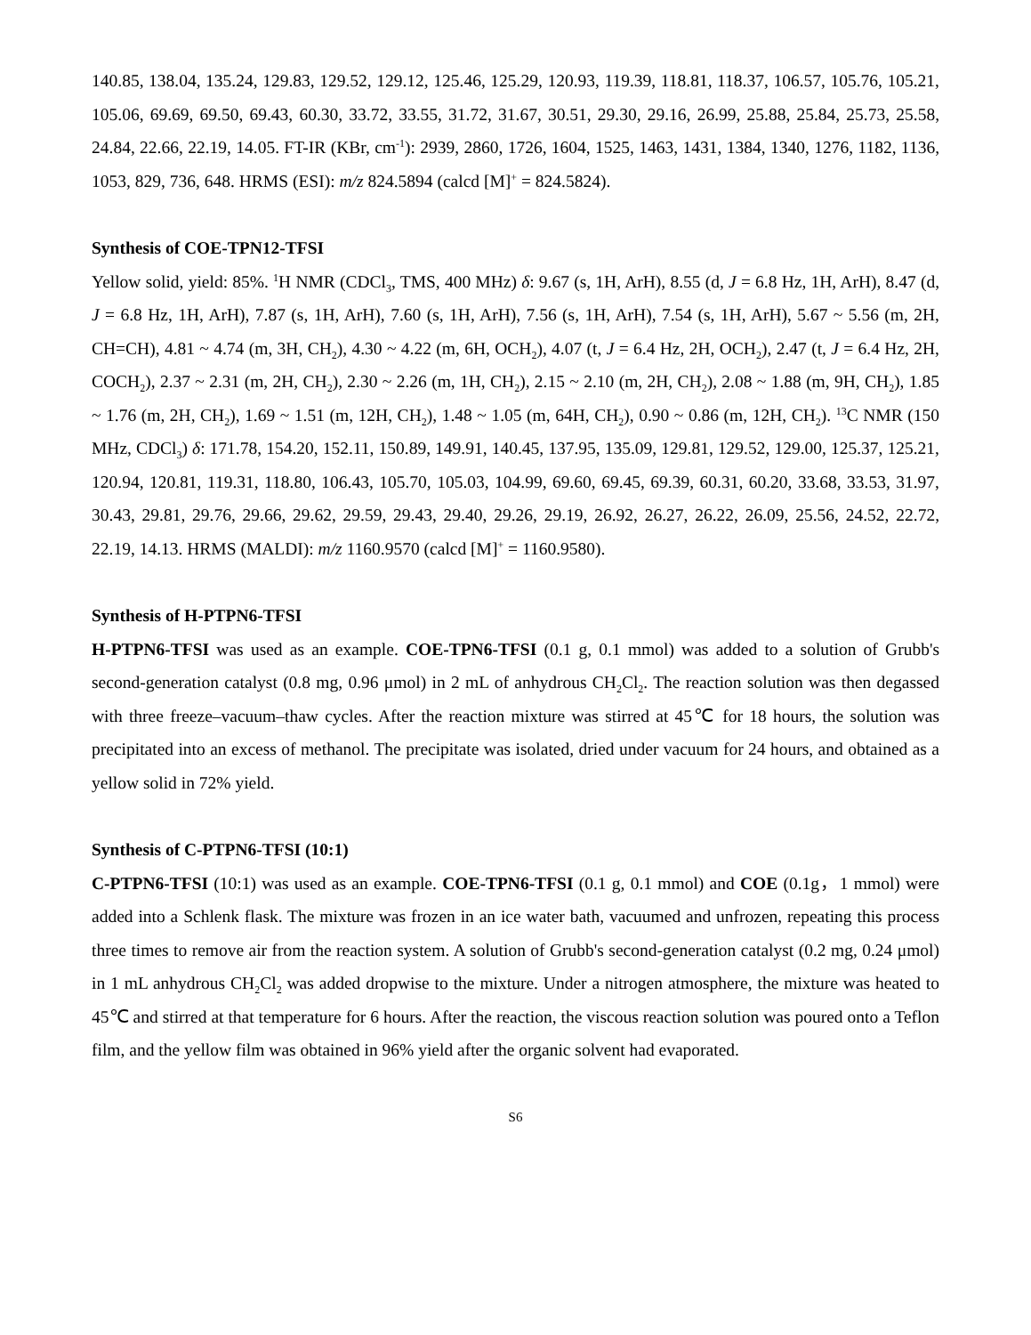140.85, 138.04, 135.24, 129.83, 129.52, 129.12, 125.46, 125.29, 120.93, 119.39, 118.81, 118.37, 106.57, 105.76, 105.21, 105.06, 69.69, 69.50, 69.43, 60.30, 33.72, 33.55, 31.72, 31.67, 30.51, 29.30, 29.16, 26.99, 25.88, 25.84, 25.73, 25.58, 24.84, 22.66, 22.19, 14.05. FT-IR (KBr, cm<sup>-1</sup>): 2939, 2860, 1726, 1604, 1525, 1463, 1431, 1384, 1340, 1276, 1182, 1136, 1053, 829, 736, 648. HRMS (ESI): m/z 824.5894 (calcd [M]<sup>+</sup> = 824.5824).
Synthesis of COE-TPN12-TFSI
Yellow solid, yield: 85%. <sup>1</sup>H NMR (CDCl<sub>3</sub>, TMS, 400 MHz) δ: 9.67 (s, 1H, ArH), 8.55 (d, J = 6.8 Hz, 1H, ArH), 8.47 (d, J = 6.8 Hz, 1H, ArH), 7.87 (s, 1H, ArH), 7.60 (s, 1H, ArH), 7.56 (s, 1H, ArH), 7.54 (s, 1H, ArH), 5.67 ~ 5.56 (m, 2H, CH=CH), 4.81 ~ 4.74 (m, 3H, CH<sub>2</sub>), 4.30 ~ 4.22 (m, 6H, OCH<sub>2</sub>), 4.07 (t, J = 6.4 Hz, 2H, OCH<sub>2</sub>), 2.47 (t, J = 6.4 Hz, 2H, COCH<sub>2</sub>), 2.37 ~ 2.31 (m, 2H, CH<sub>2</sub>), 2.30 ~ 2.26 (m, 1H, CH<sub>2</sub>), 2.15 ~ 2.10 (m, 2H, CH<sub>2</sub>), 2.08 ~ 1.88 (m, 9H, CH<sub>2</sub>), 1.85 ~ 1.76 (m, 2H, CH<sub>2</sub>), 1.69 ~ 1.51 (m, 12H, CH<sub>2</sub>), 1.48 ~ 1.05 (m, 64H, CH<sub>2</sub>), 0.90 ~ 0.86 (m, 12H, CH<sub>2</sub>). <sup>13</sup>C NMR (150 MHz, CDCl<sub>3</sub>) δ: 171.78, 154.20, 152.11, 150.89, 149.91, 140.45, 137.95, 135.09, 129.81, 129.52, 129.00, 125.37, 125.21, 120.94, 120.81, 119.31, 118.80, 106.43, 105.70, 105.03, 104.99, 69.60, 69.45, 69.39, 60.31, 60.20, 33.68, 33.53, 31.97, 30.43, 29.81, 29.76, 29.66, 29.62, 29.59, 29.43, 29.40, 29.26, 29.19, 26.92, 26.27, 26.22, 26.09, 25.56, 24.52, 22.72, 22.19, 14.13. HRMS (MALDI): m/z 1160.9570 (calcd [M]<sup>+</sup> = 1160.9580).
Synthesis of H-PTPN6-TFSI
H-PTPN6-TFSI was used as an example. COE-TPN6-TFSI (0.1 g, 0.1 mmol) was added to a solution of Grubb's second-generation catalyst (0.8 mg, 0.96 μmol) in 2 mL of anhydrous CH<sub>2</sub>Cl<sub>2</sub>. The reaction solution was then degassed with three freeze–vacuum–thaw cycles. After the reaction mixture was stirred at 45℃ for 18 hours, the solution was precipitated into an excess of methanol. The precipitate was isolated, dried under vacuum for 24 hours, and obtained as a yellow solid in 72% yield.
Synthesis of C-PTPN6-TFSI (10:1)
C-PTPN6-TFSI (10:1) was used as an example. COE-TPN6-TFSI (0.1 g, 0.1 mmol) and COE (0.1g，1 mmol) were added into a Schlenk flask. The mixture was frozen in an ice water bath, vacuumed and unfrozen, repeating this process three times to remove air from the reaction system. A solution of Grubb's second-generation catalyst (0.2 mg, 0.24 μmol) in 1 mL anhydrous CH<sub>2</sub>Cl<sub>2</sub> was added dropwise to the mixture. Under a nitrogen atmosphere, the mixture was heated to 45℃ and stirred at that temperature for 6 hours. After the reaction, the viscous reaction solution was poured onto a Teflon film, and the yellow film was obtained in 96% yield after the organic solvent had evaporated.
S6